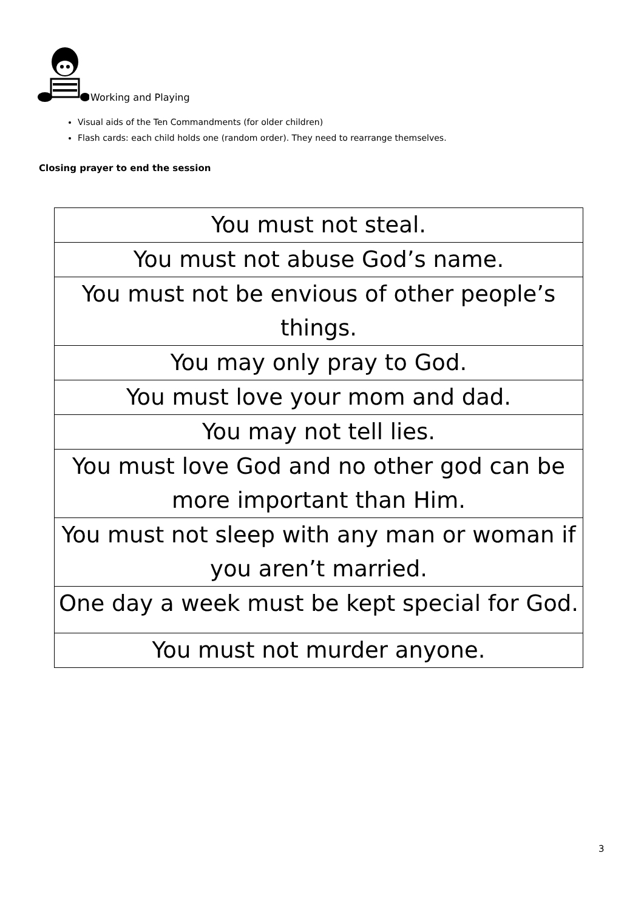Working and Playing
Visual aids of the Ten Commandments (for older children)
Flash cards: each child holds one (random order). They need to rearrange themselves.
Closing prayer to end the session
| You must not steal. |
| You must not abuse God’s name. |
| You must not be envious of other people’s things. |
| You may only pray to God. |
| You must love your mom and dad. |
| You may not tell lies. |
| You must love God and no other god can be more important than Him. |
| You must not sleep with any man or woman if you aren’t married. |
| One day a week must be kept special for God. |
| You must not murder anyone. |
3